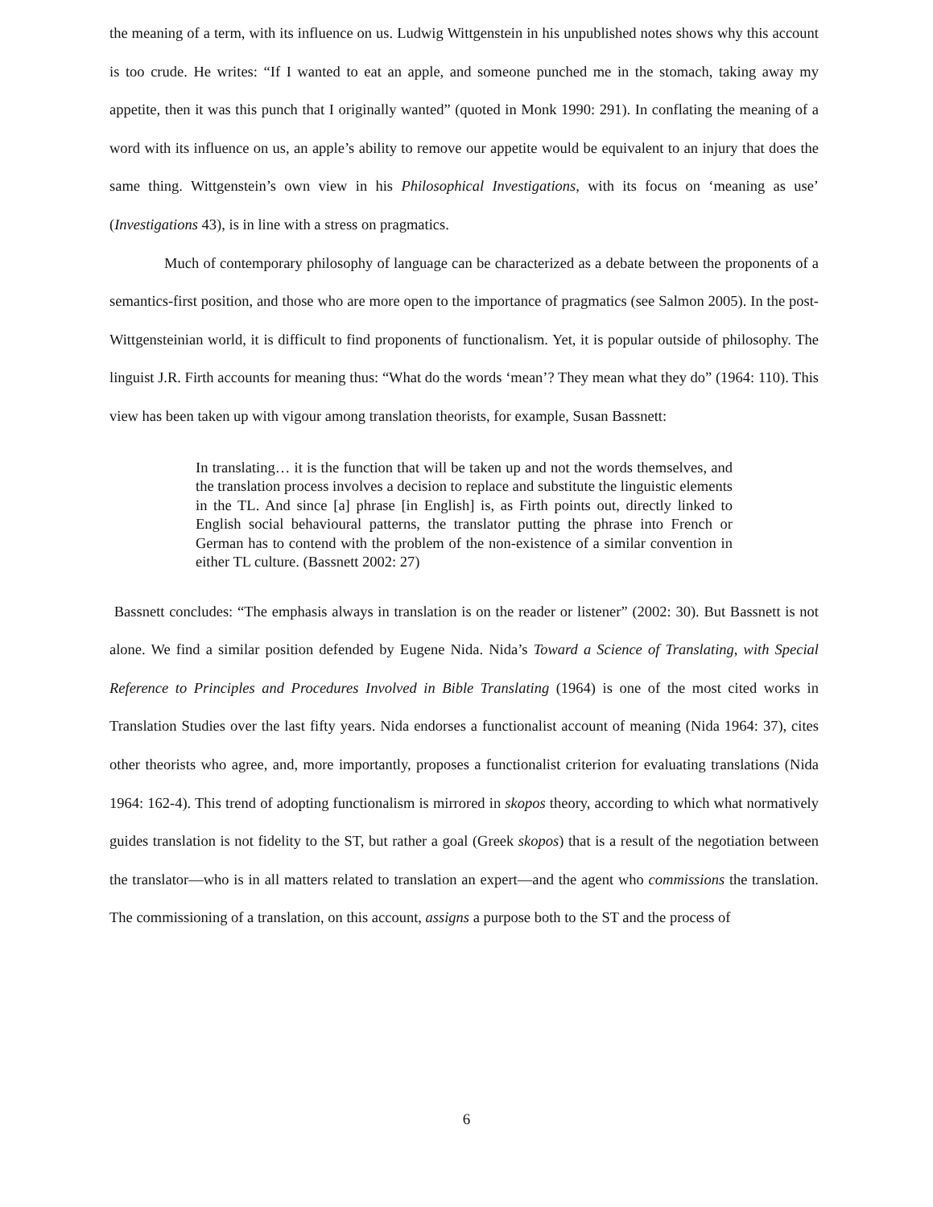the meaning of a term, with its influence on us. Ludwig Wittgenstein in his unpublished notes shows why this account is too crude. He writes: “If I wanted to eat an apple, and someone punched me in the stomach, taking away my appetite, then it was this punch that I originally wanted” (quoted in Monk 1990: 291). In conflating the meaning of a word with its influence on us, an apple’s ability to remove our appetite would be equivalent to an injury that does the same thing. Wittgenstein’s own view in his Philosophical Investigations, with its focus on ‘meaning as use’ (Investigations 43), is in line with a stress on pragmatics.
Much of contemporary philosophy of language can be characterized as a debate between the proponents of a semantics-first position, and those who are more open to the importance of pragmatics (see Salmon 2005). In the post-Wittgensteinian world, it is difficult to find proponents of functionalism. Yet, it is popular outside of philosophy. The linguist J.R. Firth accounts for meaning thus: “What do the words ‘mean’? They mean what they do” (1964: 110). This view has been taken up with vigour among translation theorists, for example, Susan Bassnett:
In translating… it is the function that will be taken up and not the words themselves, and the translation process involves a decision to replace and substitute the linguistic elements in the TL. And since [a] phrase [in English] is, as Firth points out, directly linked to English social behavioural patterns, the translator putting the phrase into French or German has to contend with the problem of the non-existence of a similar convention in either TL culture. (Bassnett 2002: 27)
Bassnett concludes: “The emphasis always in translation is on the reader or listener” (2002: 30). But Bassnett is not alone. We find a similar position defended by Eugene Nida. Nida’s Toward a Science of Translating, with Special Reference to Principles and Procedures Involved in Bible Translating (1964) is one of the most cited works in Translation Studies over the last fifty years. Nida endorses a functionalist account of meaning (Nida 1964: 37), cites other theorists who agree, and, more importantly, proposes a functionalist criterion for evaluating translations (Nida 1964: 162-4). This trend of adopting functionalism is mirrored in skopos theory, according to which what normatively guides translation is not fidelity to the ST, but rather a goal (Greek skopos) that is a result of the negotiation between the translator—who is in all matters related to translation an expert—and the agent who commissions the translation. The commissioning of a translation, on this account, assigns a purpose both to the ST and the process of
6